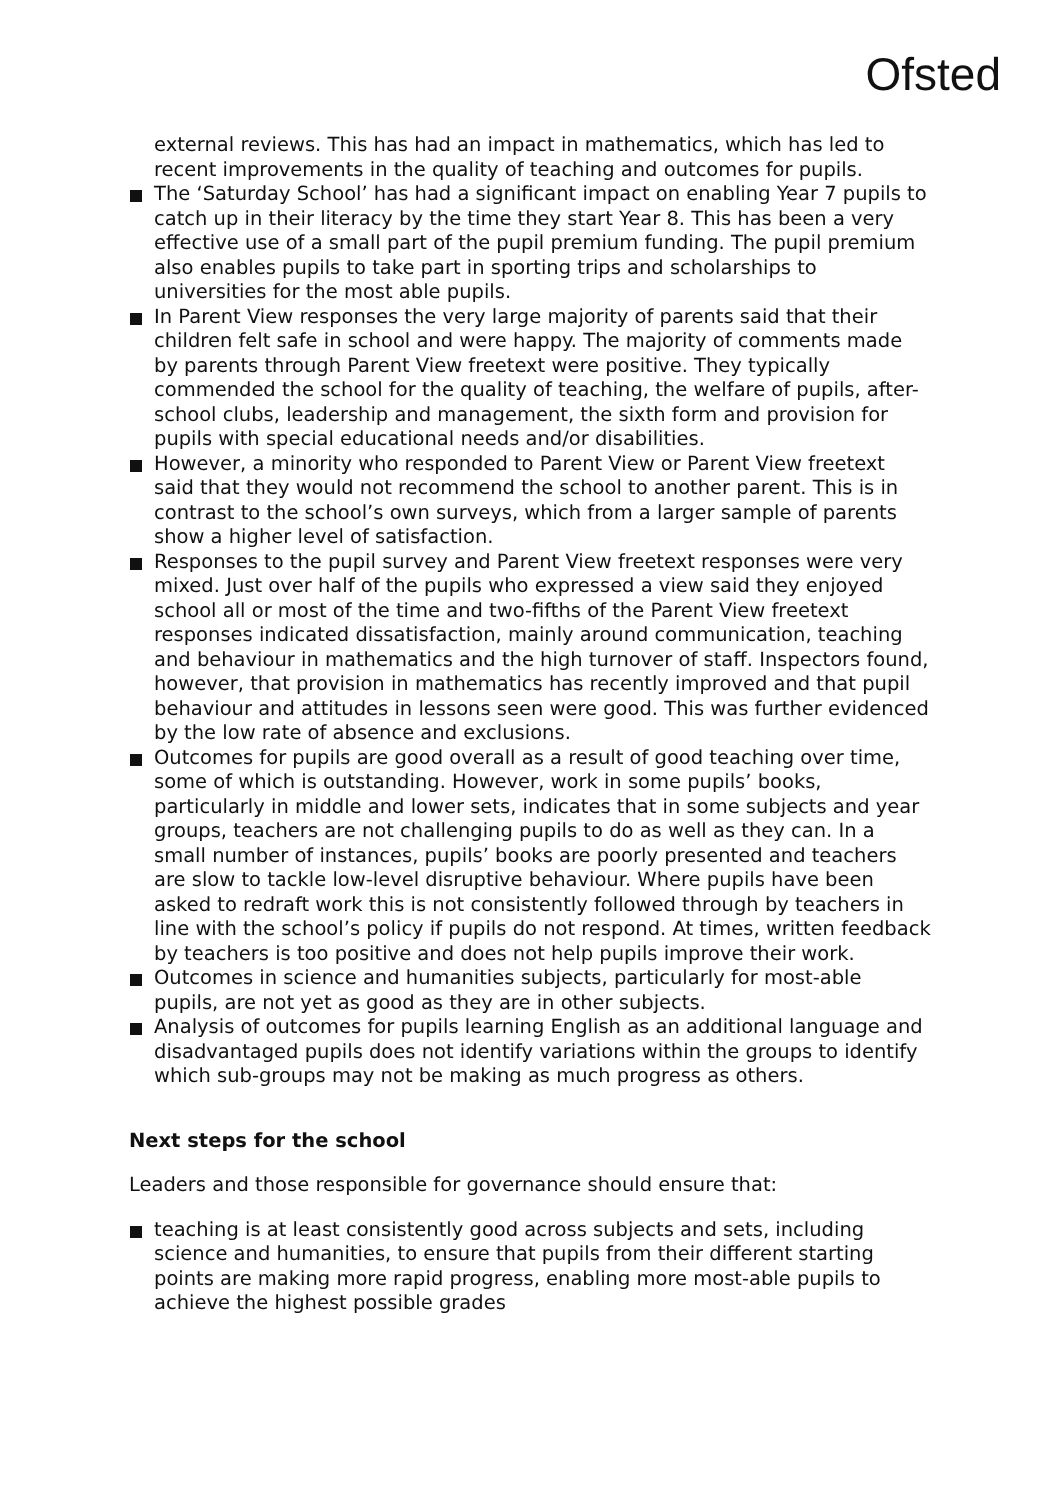Ofsted
external reviews. This has had an impact in mathematics, which has led to recent improvements in the quality of teaching and outcomes for pupils.
The ‘Saturday School’ has had a significant impact on enabling Year 7 pupils to catch up in their literacy by the time they start Year 8. This has been a very effective use of a small part of the pupil premium funding. The pupil premium also enables pupils to take part in sporting trips and scholarships to universities for the most able pupils.
In Parent View responses the very large majority of parents said that their children felt safe in school and were happy. The majority of comments made by parents through Parent View freetext were positive. They typically commended the school for the quality of teaching, the welfare of pupils, after-school clubs, leadership and management, the sixth form and provision for pupils with special educational needs and/or disabilities.
However, a minority who responded to Parent View or Parent View freetext said that they would not recommend the school to another parent. This is in contrast to the school’s own surveys, which from a larger sample of parents show a higher level of satisfaction.
Responses to the pupil survey and Parent View freetext responses were very mixed. Just over half of the pupils who expressed a view said they enjoyed school all or most of the time and two-fifths of the Parent View freetext responses indicated dissatisfaction, mainly around communication, teaching and behaviour in mathematics and the high turnover of staff. Inspectors found, however, that provision in mathematics has recently improved and that pupil behaviour and attitudes in lessons seen were good. This was further evidenced by the low rate of absence and exclusions.
Outcomes for pupils are good overall as a result of good teaching over time, some of which is outstanding. However, work in some pupils’ books, particularly in middle and lower sets, indicates that in some subjects and year groups, teachers are not challenging pupils to do as well as they can. In a small number of instances, pupils’ books are poorly presented and teachers are slow to tackle low-level disruptive behaviour. Where pupils have been asked to redraft work this is not consistently followed through by teachers in line with the school’s policy if pupils do not respond. At times, written feedback by teachers is too positive and does not help pupils improve their work.
Outcomes in science and humanities subjects, particularly for most-able pupils, are not yet as good as they are in other subjects.
Analysis of outcomes for pupils learning English as an additional language and disadvantaged pupils does not identify variations within the groups to identify which sub-groups may not be making as much progress as others.
Next steps for the school
Leaders and those responsible for governance should ensure that:
teaching is at least consistently good across subjects and sets, including science and humanities, to ensure that pupils from their different starting points are making more rapid progress, enabling more most-able pupils to achieve the highest possible grades